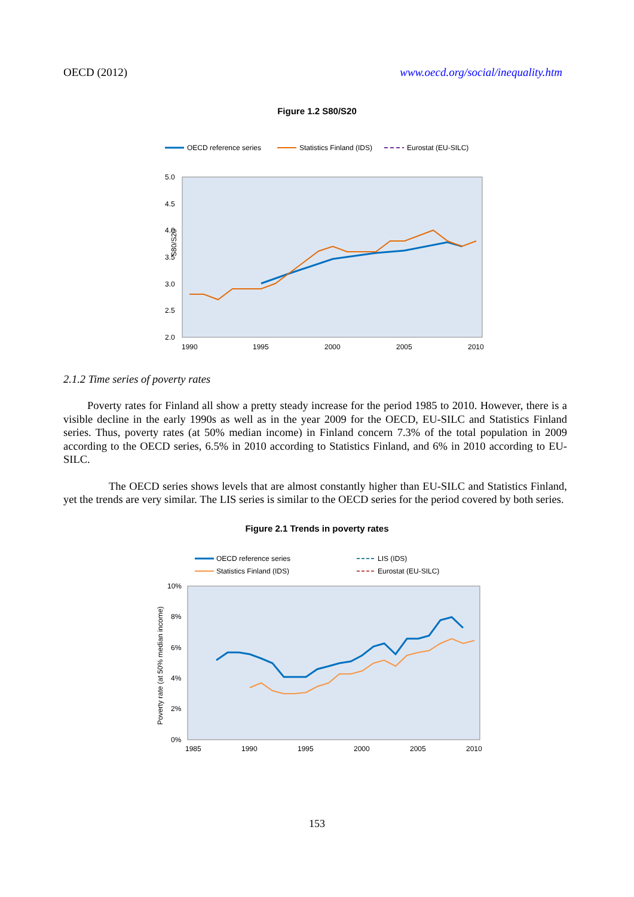OECD (2012) www.oecd.org/social/inequality.htm
Figure 1.2 S80/S20
OECD reference series
Statistics Finland (IDS)
Eurostat (EU-SILC)
5.0
4.5
4.0
3.5
3.0
2.5
2.0
S80/S20
1990
1995
2000
2005
2010
2.1.2 Time series of poverty rates
Poverty rates for Finland all show a pretty steady increase for the period 1985 to 2010. However, there is a visible decline in the early 1990s as well as in the year 2009 for the OECD, EU-SILC and Statistics Finland series. Thus, poverty rates (at 50% median income) in Finland concern 7.3% of the total population in 2009 according to the OECD series, 6.5% in 2010 according to Statistics Finland, and 6% in 2010 according to EU-SILC.
The OECD series shows levels that are almost constantly higher than EU-SILC and Statistics Finland, yet the trends are very similar. The LIS series is similar to the OECD series for the period covered by both series.
Figure 2.1 Trends in poverty rates
OECD reference series
LIS (IDS)
Statistics Finland (IDS)
Eurostat (EU-SILC)
10%
8%
6%
4%
2%
0%
Poverty rate (at 50% median income)
1985
1990
1995
2000
2005
2010
153